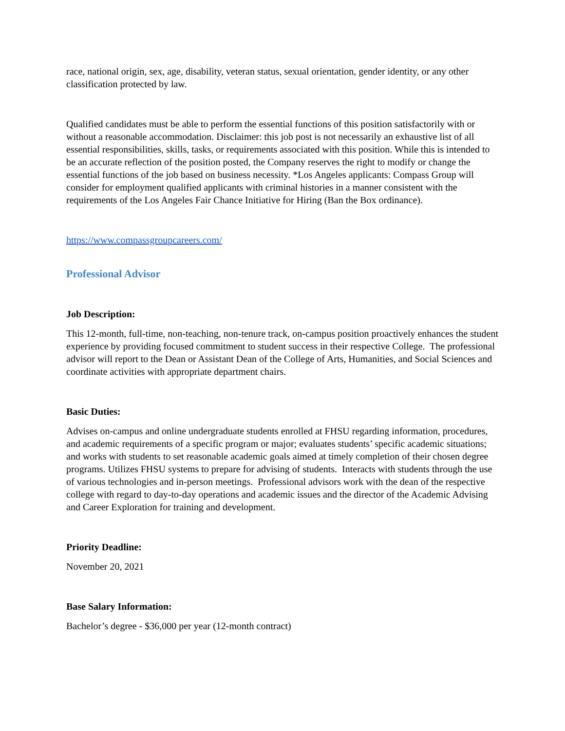race, national origin, sex, age, disability, veteran status, sexual orientation, gender identity, or any other classification protected by law.
Qualified candidates must be able to perform the essential functions of this position satisfactorily with or without a reasonable accommodation. Disclaimer: this job post is not necessarily an exhaustive list of all essential responsibilities, skills, tasks, or requirements associated with this position. While this is intended to be an accurate reflection of the position posted, the Company reserves the right to modify or change the essential functions of the job based on business necessity. *Los Angeles applicants: Compass Group will consider for employment qualified applicants with criminal histories in a manner consistent with the requirements of the Los Angeles Fair Chance Initiative for Hiring (Ban the Box ordinance).
https://www.compassgroupcareers.com/
Professional Advisor
Job Description:
This 12-month, full-time, non-teaching, non-tenure track, on-campus position proactively enhances the student experience by providing focused commitment to student success in their respective College. The professional advisor will report to the Dean or Assistant Dean of the College of Arts, Humanities, and Social Sciences and coordinate activities with appropriate department chairs.
Basic Duties:
Advises on-campus and online undergraduate students enrolled at FHSU regarding information, procedures, and academic requirements of a specific program or major; evaluates students’ specific academic situations; and works with students to set reasonable academic goals aimed at timely completion of their chosen degree programs. Utilizes FHSU systems to prepare for advising of students. Interacts with students through the use of various technologies and in-person meetings. Professional advisors work with the dean of the respective college with regard to day-to-day operations and academic issues and the director of the Academic Advising and Career Exploration for training and development.
Priority Deadline:
November 20, 2021
Base Salary Information:
Bachelor’s degree - $36,000 per year (12-month contract)